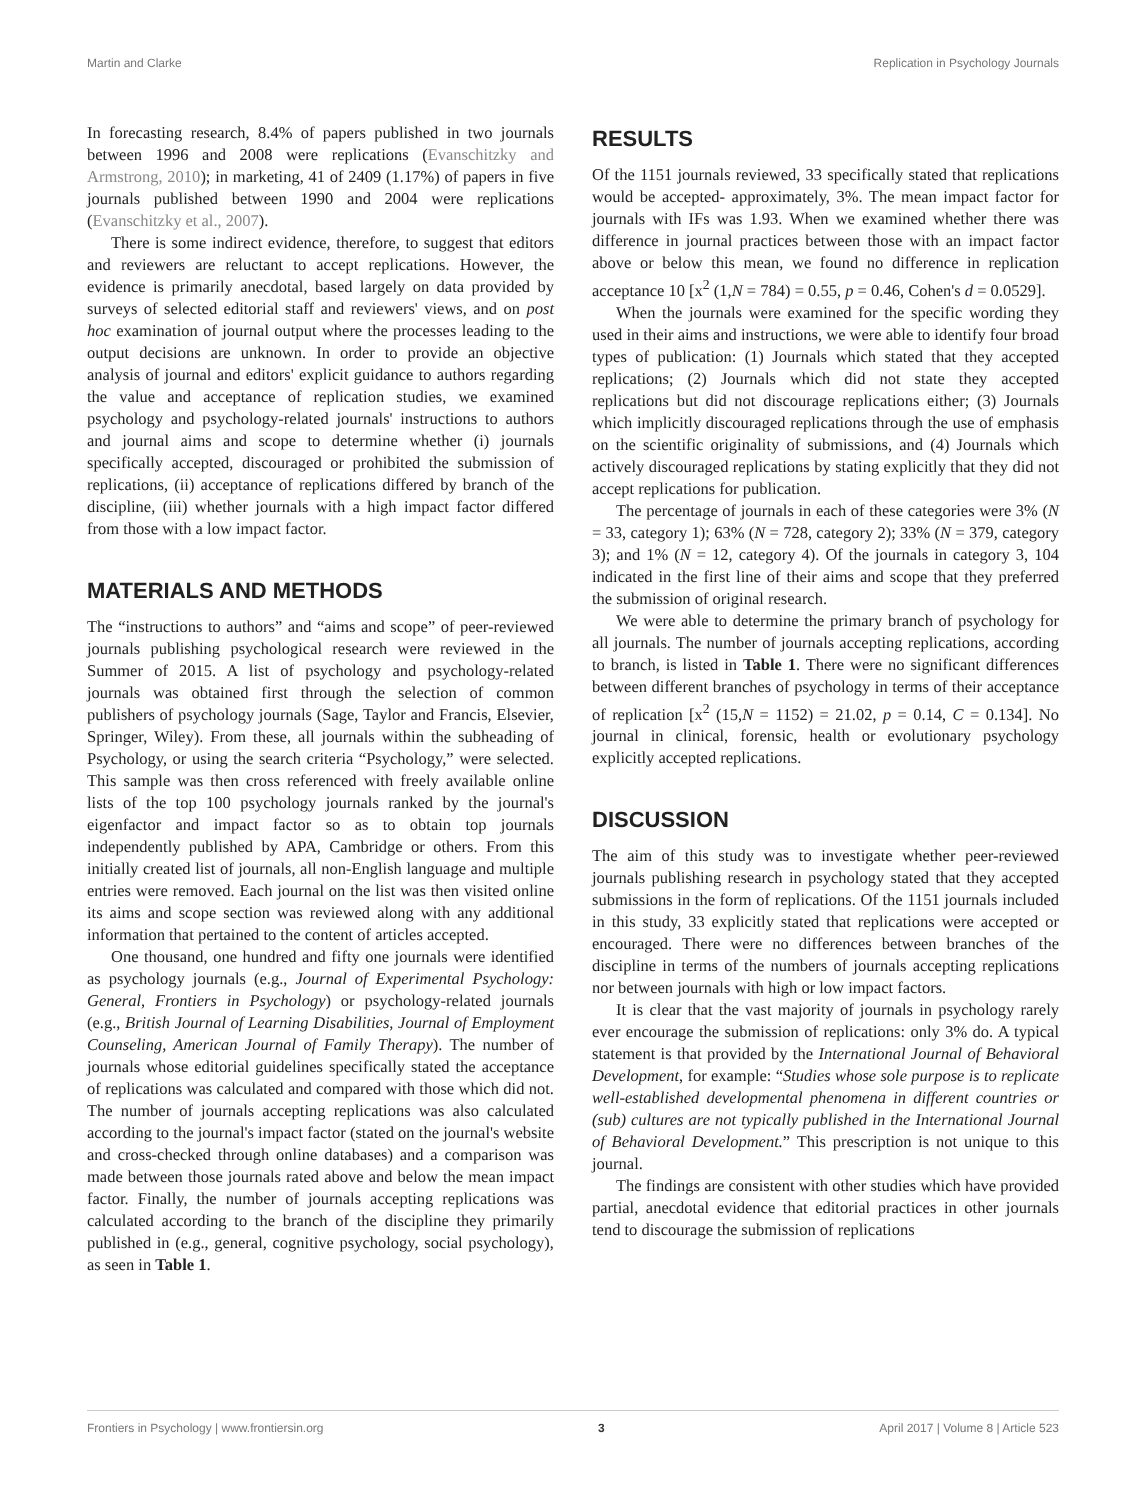Martin and Clarke Replication in Psychology Journals
In forecasting research, 8.4% of papers published in two journals between 1996 and 2008 were replications (Evanschitzky and Armstrong, 2010); in marketing, 41 of 2409 (1.17%) of papers in five journals published between 1990 and 2004 were replications (Evanschitzky et al., 2007).
There is some indirect evidence, therefore, to suggest that editors and reviewers are reluctant to accept replications. However, the evidence is primarily anecdotal, based largely on data provided by surveys of selected editorial staff and reviewers' views, and on post hoc examination of journal output where the processes leading to the output decisions are unknown. In order to provide an objective analysis of journal and editors' explicit guidance to authors regarding the value and acceptance of replication studies, we examined psychology and psychology-related journals' instructions to authors and journal aims and scope to determine whether (i) journals specifically accepted, discouraged or prohibited the submission of replications, (ii) acceptance of replications differed by branch of the discipline, (iii) whether journals with a high impact factor differed from those with a low impact factor.
MATERIALS AND METHODS
The “instructions to authors” and “aims and scope” of peer-reviewed journals publishing psychological research were reviewed in the Summer of 2015. A list of psychology and psychology-related journals was obtained first through the selection of common publishers of psychology journals (Sage, Taylor and Francis, Elsevier, Springer, Wiley). From these, all journals within the subheading of Psychology, or using the search criteria “Psychology,” were selected. This sample was then cross referenced with freely available online lists of the top 100 psychology journals ranked by the journal's eigenfactor and impact factor so as to obtain top journals independently published by APA, Cambridge or others. From this initially created list of journals, all non-English language and multiple entries were removed. Each journal on the list was then visited online its aims and scope section was reviewed along with any additional information that pertained to the content of articles accepted.
One thousand, one hundred and fifty one journals were identified as psychology journals (e.g., Journal of Experimental Psychology: General, Frontiers in Psychology) or psychology-related journals (e.g., British Journal of Learning Disabilities, Journal of Employment Counseling, American Journal of Family Therapy). The number of journals whose editorial guidelines specifically stated the acceptance of replications was calculated and compared with those which did not. The number of journals accepting replications was also calculated according to the journal's impact factor (stated on the journal's website and cross-checked through online databases) and a comparison was made between those journals rated above and below the mean impact factor. Finally, the number of journals accepting replications was calculated according to the branch of the discipline they primarily published in (e.g., general, cognitive psychology, social psychology), as seen in Table 1.
RESULTS
Of the 1151 journals reviewed, 33 specifically stated that replications would be accepted- approximately, 3%. The mean impact factor for journals with IFs was 1.93. When we examined whether there was difference in journal practices between those with an impact factor above or below this mean, we found no difference in replication acceptance 10 [x<sup>2</sup> (1,N = 784) = 0.55, p = 0.46, Cohen's d = 0.0529].
When the journals were examined for the specific wording they used in their aims and instructions, we were able to identify four broad types of publication: (1) Journals which stated that they accepted replications; (2) Journals which did not state they accepted replications but did not discourage replications either; (3) Journals which implicitly discouraged replications through the use of emphasis on the scientific originality of submissions, and (4) Journals which actively discouraged replications by stating explicitly that they did not accept replications for publication.
The percentage of journals in each of these categories were 3% (N = 33, category 1); 63% (N = 728, category 2); 33% (N = 379, category 3); and 1% (N = 12, category 4). Of the journals in category 3, 104 indicated in the first line of their aims and scope that they preferred the submission of original research.
We were able to determine the primary branch of psychology for all journals. The number of journals accepting replications, according to branch, is listed in Table 1. There were no significant differences between different branches of psychology in terms of their acceptance of replication [x<sup>2</sup> (15,N = 1152) = 21.02, p = 0.14, C = 0.134]. No journal in clinical, forensic, health or evolutionary psychology explicitly accepted replications.
DISCUSSION
The aim of this study was to investigate whether peer-reviewed journals publishing research in psychology stated that they accepted submissions in the form of replications. Of the 1151 journals included in this study, 33 explicitly stated that replications were accepted or encouraged. There were no differences between branches of the discipline in terms of the numbers of journals accepting replications nor between journals with high or low impact factors.
It is clear that the vast majority of journals in psychology rarely ever encourage the submission of replications: only 3% do. A typical statement is that provided by the International Journal of Behavioral Development, for example: “Studies whose sole purpose is to replicate well-established developmental phenomena in different countries or (sub) cultures are not typically published in the International Journal of Behavioral Development.” This prescription is not unique to this journal.
The findings are consistent with other studies which have provided partial, anecdotal evidence that editorial practices in other journals tend to discourage the submission of replications
Frontiers in Psychology | www.frontiersin.org 3 April 2017 | Volume 8 | Article 523